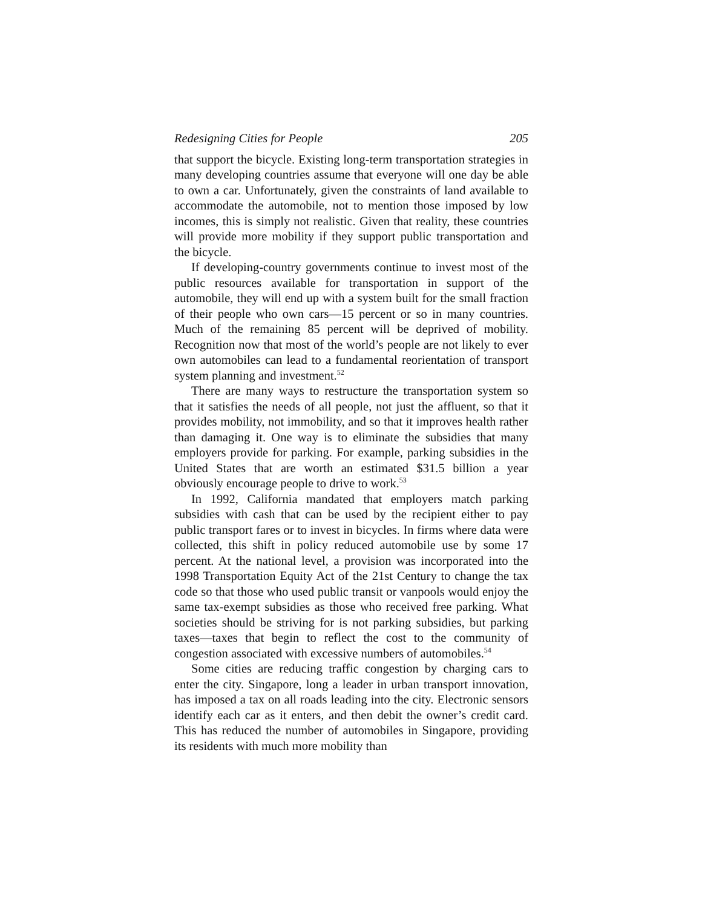Redesigning Cities for People 205
that support the bicycle. Existing long-term transportation strategies in many developing countries assume that everyone will one day be able to own a car. Unfortunately, given the constraints of land available to accommodate the automobile, not to mention those imposed by low incomes, this is simply not realistic. Given that reality, these countries will provide more mobility if they support public transportation and the bicycle.
If developing-country governments continue to invest most of the public resources available for transportation in support of the automobile, they will end up with a system built for the small fraction of their people who own cars—15 percent or so in many countries. Much of the remaining 85 percent will be deprived of mobility. Recognition now that most of the world’s people are not likely to ever own automobiles can lead to a fundamental reorientation of transport system planning and investment.<sup>52</sup>
There are many ways to restructure the transportation system so that it satisfies the needs of all people, not just the affluent, so that it provides mobility, not immobility, and so that it improves health rather than damaging it. One way is to eliminate the subsidies that many employers provide for parking. For example, parking subsidies in the United States that are worth an estimated $31.5 billion a year obviously encourage people to drive to work.<sup>53</sup>
In 1992, California mandated that employers match parking subsidies with cash that can be used by the recipient either to pay public transport fares or to invest in bicycles. In firms where data were collected, this shift in policy reduced automobile use by some 17 percent. At the national level, a provision was incorporated into the 1998 Transportation Equity Act of the 21st Century to change the tax code so that those who used public transit or vanpools would enjoy the same tax-exempt subsidies as those who received free parking. What societies should be striving for is not parking subsidies, but parking taxes—taxes that begin to reflect the cost to the community of congestion associated with excessive numbers of automobiles.<sup>54</sup>
Some cities are reducing traffic congestion by charging cars to enter the city. Singapore, long a leader in urban transport innovation, has imposed a tax on all roads leading into the city. Electronic sensors identify each car as it enters, and then debit the owner’s credit card. This has reduced the number of automobiles in Singapore, providing its residents with much more mobility than